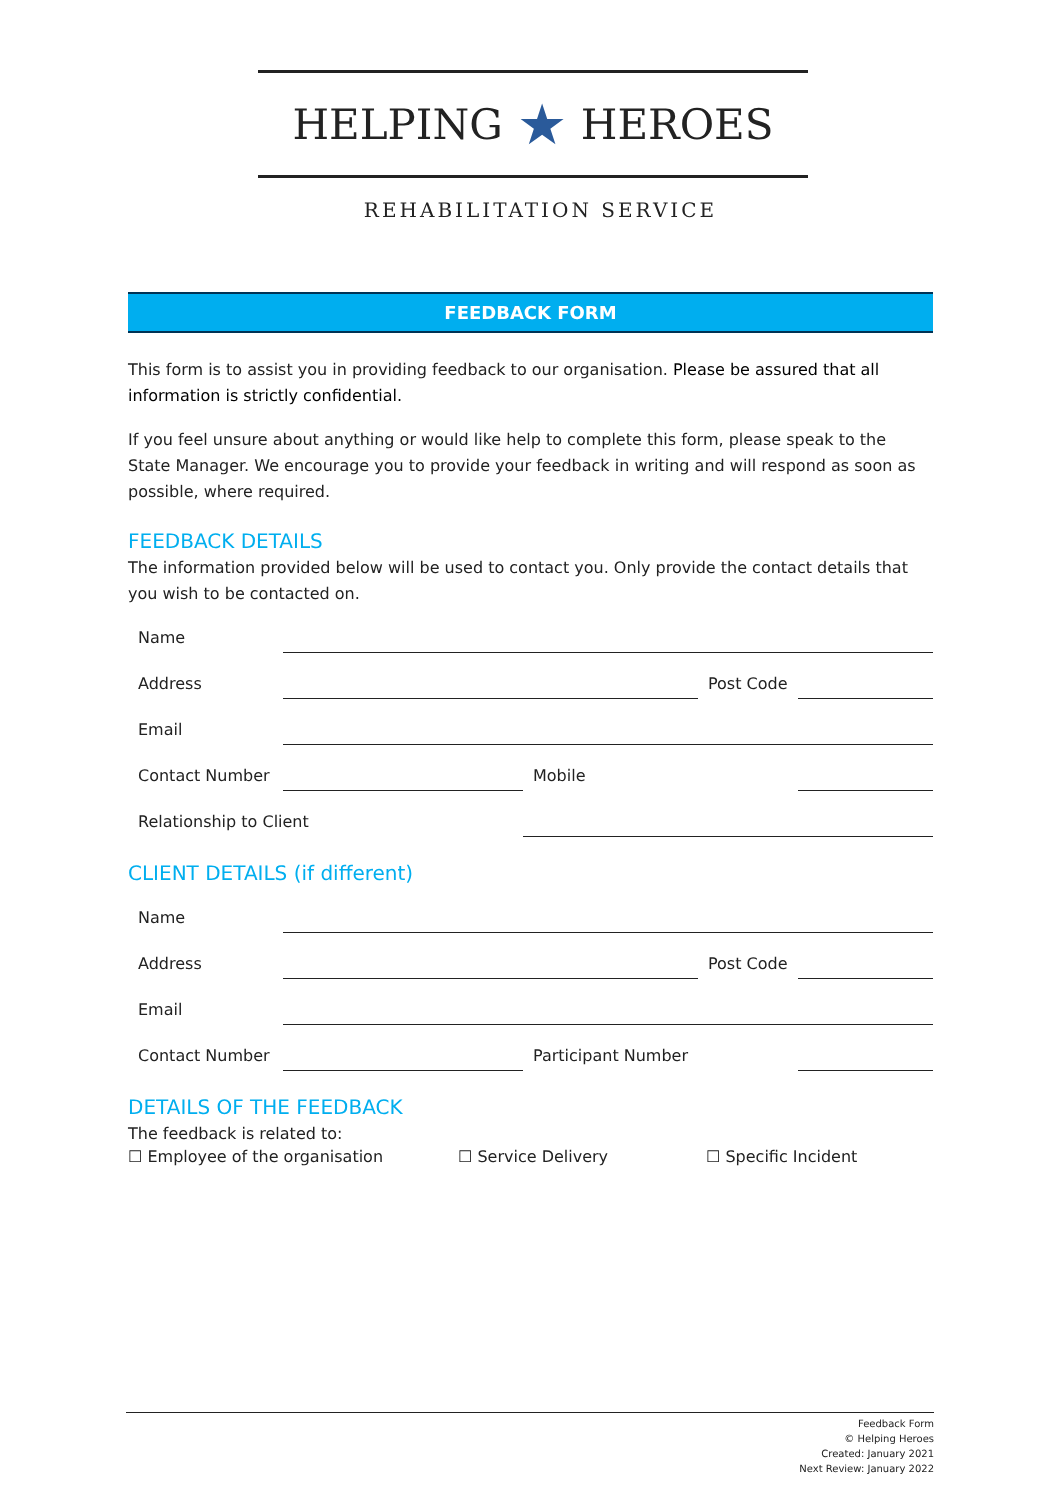HELPING ★ HEROES
REHABILITATION SERVICE
FEEDBACK FORM
This form is to assist you in providing feedback to our organisation. Please be assured that all information is strictly confidential.
If you feel unsure about anything or would like help to complete this form, please speak to the State Manager. We encourage you to provide your feedback in writing and will respond as soon as possible, where required.
FEEDBACK DETAILS
The information provided below will be used to contact you. Only provide the contact details that you wish to be contacted on.
| Name | | | | |
| Address | | | Post Code | |
| Email | | | | |
| Contact Number | | Mobile | | |
| Relationship to Client | | | | |
CLIENT DETAILS (if different)
| Name | | | | |
| Address | | | Post Code | |
| Email | | | | |
| Contact Number | | Participant Number | | |
DETAILS OF THE FEEDBACK
The feedback is related to:
☐ Employee of the organisation ☐ Service Delivery ☐ Specific Incident
Feedback Form
© Helping Heroes
Created: January 2021
Next Review: January 2022